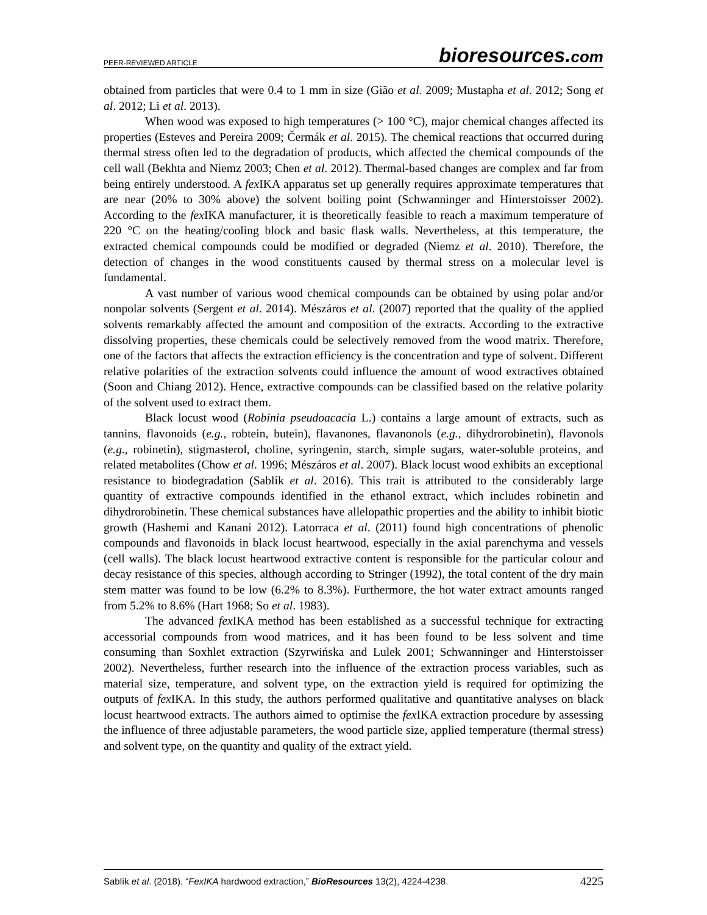PEER-REVIEWED ARTICLE
bioresources.com
obtained from particles that were 0.4 to 1 mm in size (Gião et al. 2009; Mustapha et al. 2012; Song et al. 2012; Li et al. 2013).
When wood was exposed to high temperatures (> 100 °C), major chemical changes affected its properties (Esteves and Pereira 2009; Čermák et al. 2015). The chemical reactions that occurred during thermal stress often led to the degradation of products, which affected the chemical compounds of the cell wall (Bekhta and Niemz 2003; Chen et al. 2012). Thermal-based changes are complex and far from being entirely understood. A fex IKA apparatus set up generally requires approximate temperatures that are near (20% to 30% above) the solvent boiling point (Schwanninger and Hinterstoisser 2002). According to the fex IKA manufacturer, it is theoretically feasible to reach a maximum temperature of 220 °C on the heating/cooling block and basic flask walls. Nevertheless, at this temperature, the extracted chemical compounds could be modified or degraded (Niemz et al. 2010). Therefore, the detection of changes in the wood constituents caused by thermal stress on a molecular level is fundamental.
A vast number of various wood chemical compounds can be obtained by using polar and/or nonpolar solvents (Sergent et al. 2014). Mészáros et al. (2007) reported that the quality of the applied solvents remarkably affected the amount and composition of the extracts. According to the extractive dissolving properties, these chemicals could be selectively removed from the wood matrix. Therefore, one of the factors that affects the extraction efficiency is the concentration and type of solvent. Different relative polarities of the extraction solvents could influence the amount of wood extractives obtained (Soon and Chiang 2012). Hence, extractive compounds can be classified based on the relative polarity of the solvent used to extract them.
Black locust wood (Robinia pseudoacacia L.) contains a large amount of extracts, such as tannins, flavonoids (e.g., robtein, butein), flavanones, flavanonols (e.g., dihydrorobinetin), flavonols (e.g., robinetin), stigmasterol, choline, syringenin, starch, simple sugars, water-soluble proteins, and related metabolites (Chow et al. 1996; Mészáros et al. 2007). Black locust wood exhibits an exceptional resistance to biodegradation (Sablík et al. 2016). This trait is attributed to the considerably large quantity of extractive compounds identified in the ethanol extract, which includes robinetin and dihydrorobinetin. These chemical substances have allelopathic properties and the ability to inhibit biotic growth (Hashemi and Kanani 2012). Latorraca et al. (2011) found high concentrations of phenolic compounds and flavonoids in black locust heartwood, especially in the axial parenchyma and vessels (cell walls). The black locust heartwood extractive content is responsible for the particular colour and decay resistance of this species, although according to Stringer (1992), the total content of the dry main stem matter was found to be low (6.2% to 8.3%). Furthermore, the hot water extract amounts ranged from 5.2% to 8.6% (Hart 1968; So et al. 1983).
The advanced fex IKA method has been established as a successful technique for extracting accessorial compounds from wood matrices, and it has been found to be less solvent and time consuming than Soxhlet extraction (Szyrwińska and Lulek 2001; Schwanninger and Hinterstoisser 2002). Nevertheless, further research into the influence of the extraction process variables, such as material size, temperature, and solvent type, on the extraction yield is required for optimizing the outputs of fex IKA. In this study, the authors performed qualitative and quantitative analyses on black locust heartwood extracts. The authors aimed to optimise the fex IKA extraction procedure by assessing the influence of three adjustable parameters, the wood particle size, applied temperature (thermal stress) and solvent type, on the quantity and quality of the extract yield.
Sablík et al. (2018). “FexIKA hardwood extraction,” BioResources 13(2), 4224-4238.
4225